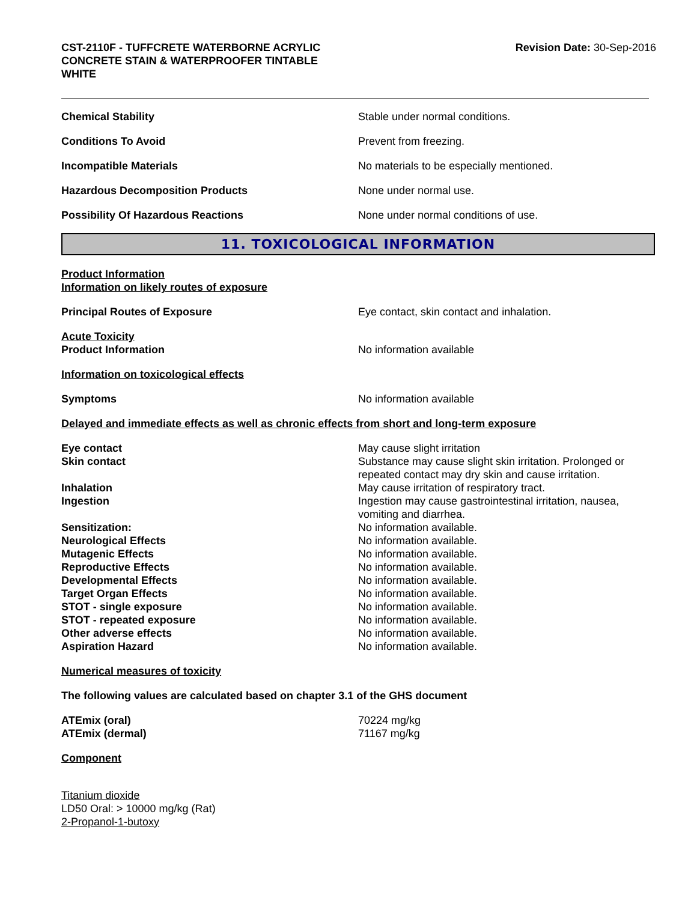CST-2110F - TUFFCRETE WATERBORNE ACRYLIC
CONCRETE STAIN & WATERPROOFER TINTABLE
WHITE
Revision Date: 30-Sep-2016
Chemical Stability Stable under normal conditions.
Conditions To Avoid Prevent from freezing.
Incompatible Materials No materials to be especially mentioned.
Hazardous Decomposition Products None under normal use.
Possibility Of Hazardous Reactions None under normal conditions of use.
11. TOXICOLOGICAL INFORMATION
Product Information
Information on likely routes of exposure
Principal Routes of Exposure Eye contact, skin contact and inhalation.
Acute Toxicity
Product Information
No information available
Information on toxicological effects
Symptoms No information available
Delayed and immediate effects as well as chronic effects from short and long-term exposure
Eye contact May cause slight irritation
Skin contact Substance may cause slight skin irritation. Prolonged or repeated contact may dry skin and cause irritation.
Inhalation May cause irritation of respiratory tract.
Ingestion Ingestion may cause gastrointestinal irritation, nausea, vomiting and diarrhea.
Sensitization: No information available.
Neurological Effects No information available.
Mutagenic Effects No information available.
Reproductive Effects No information available.
Developmental Effects No information available.
Target Organ Effects No information available.
STOT - single exposure No information available.
STOT - repeated exposure No information available.
Other adverse effects No information available.
Aspiration Hazard No information available.
Numerical measures of toxicity
The following values are calculated based on chapter 3.1 of the GHS document
ATEmix (oral) 70224 mg/kg
ATEmix (dermal) 71167 mg/kg
Component
Titanium dioxide
LD50 Oral: > 10000 mg/kg (Rat)
2-Propanol-1-butoxy